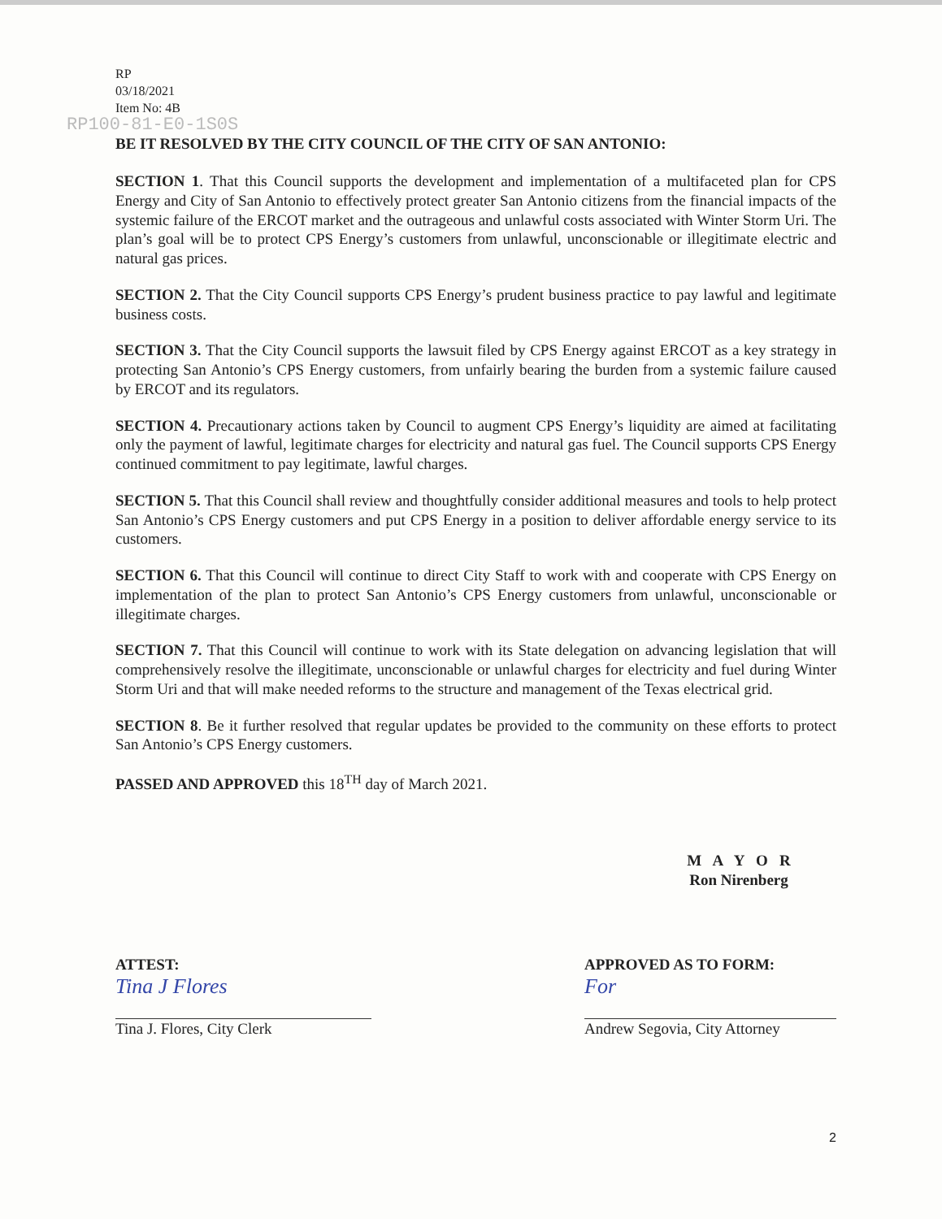RP
03/18/2021
Item No: 4B
RP100-81-E0-1S0S
BE IT RESOLVED BY THE CITY COUNCIL OF THE CITY OF SAN ANTONIO:
SECTION 1. That this Council supports the development and implementation of a multifaceted plan for CPS Energy and City of San Antonio to effectively protect greater San Antonio citizens from the financial impacts of the systemic failure of the ERCOT market and the outrageous and unlawful costs associated with Winter Storm Uri. The plan’s goal will be to protect CPS Energy’s customers from unlawful, unconscionable or illegitimate electric and natural gas prices.
SECTION 2. That the City Council supports CPS Energy’s prudent business practice to pay lawful and legitimate business costs.
SECTION 3. That the City Council supports the lawsuit filed by CPS Energy against ERCOT as a key strategy in protecting San Antonio’s CPS Energy customers, from unfairly bearing the burden from a systemic failure caused by ERCOT and its regulators.
SECTION 4. Precautionary actions taken by Council to augment CPS Energy’s liquidity are aimed at facilitating only the payment of lawful, legitimate charges for electricity and natural gas fuel. The Council supports CPS Energy continued commitment to pay legitimate, lawful charges.
SECTION 5. That this Council shall review and thoughtfully consider additional measures and tools to help protect San Antonio’s CPS Energy customers and put CPS Energy in a position to deliver affordable energy service to its customers.
SECTION 6. That this Council will continue to direct City Staff to work with and cooperate with CPS Energy on implementation of the plan to protect San Antonio’s CPS Energy customers from unlawful, unconscionable or illegitimate charges.
SECTION 7. That this Council will continue to work with its State delegation on advancing legislation that will comprehensively resolve the illegitimate, unconscionable or unlawful charges for electricity and fuel during Winter Storm Uri and that will make needed reforms to the structure and management of the Texas electrical grid.
SECTION 8. Be it further resolved that regular updates be provided to the community on these efforts to protect San Antonio’s CPS Energy customers.
PASSED AND APPROVED this 18<sup>TH</sup> day of March 2021.
M A Y O R
Ron Nirenberg
ATTEST:
Tina J Flores
Tina J. Flores, City Clerk
APPROVED AS TO FORM:
For
Andrew Segovia, City Attorney
2